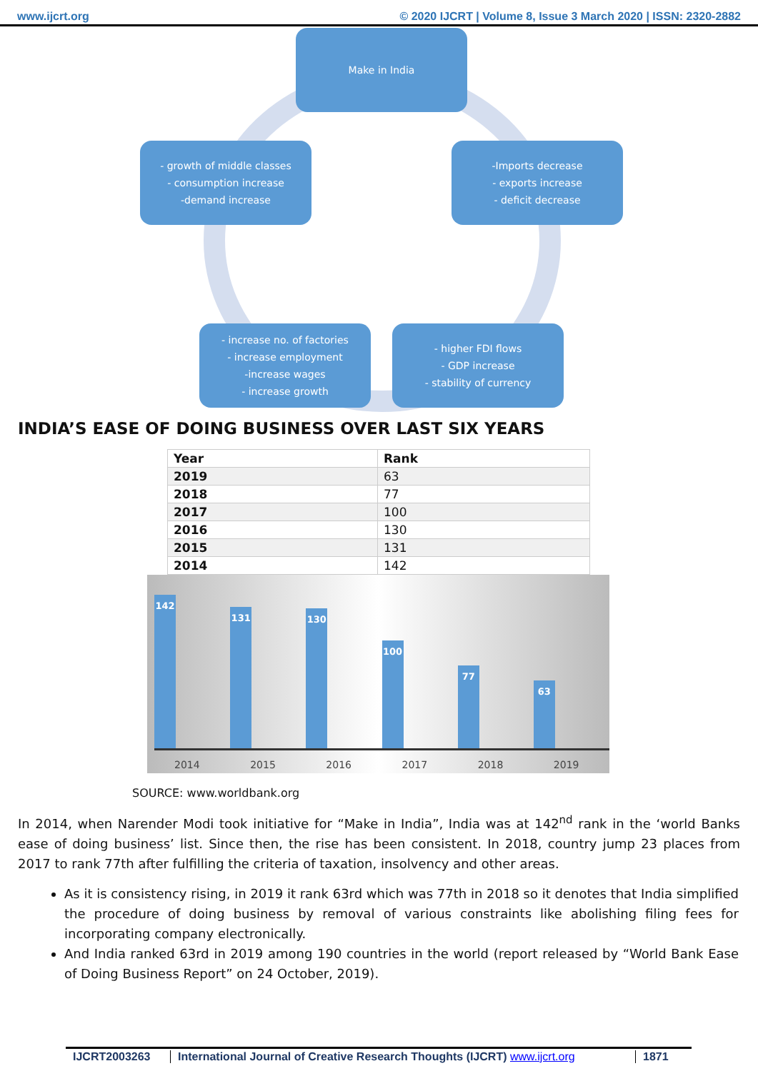www.ijcrt.org © 2020 IJCRT | Volume 8, Issue 3 March 2020 | ISSN: 2320-2882
Make in India
- growth of middle classes
- consumption increase
-demand increase
-Imports decrease
- exports increase
- deficit decrease
- increase no. of factories
- increase employment
-increase wages
- increase growth
- higher FDI flows
- GDP increase
- stability of currency
INDIA’S EASE OF DOING BUSINESS OVER LAST SIX YEARS
| Year | Rank |
| --- | --- |
| 2019 | 63 |
| 2018 | 77 |
| 2017 | 100 |
| 2016 | 130 |
| 2015 | 131 |
| 2014 | 142 |
142
131
130
100
77
63
2014 2015 2016 2017 2018 2019
SOURCE: www.worldbank.org
In 2014, when Narender Modi took initiative for “Make in India”, India was at 142<sup>nd</sup> rank in the ‘world Banks ease of doing business’ list. Since then, the rise has been consistent. In 2018, country jump 23 places from 2017 to rank 77th after fulfilling the criteria of taxation, insolvency and other areas.
As it is consistency rising, in 2019 it rank 63rd which was 77th in 2018 so it denotes that India simplified the procedure of doing business by removal of various constraints like abolishing filing fees for incorporating company electronically.
And India ranked 63rd in 2019 among 190 countries in the world (report released by “World Bank Ease of Doing Business Report” on 24 October, 2019).
IJCRT2003263 International Journal of Creative Research Thoughts (IJCRT) www.ijcrt.org 1871